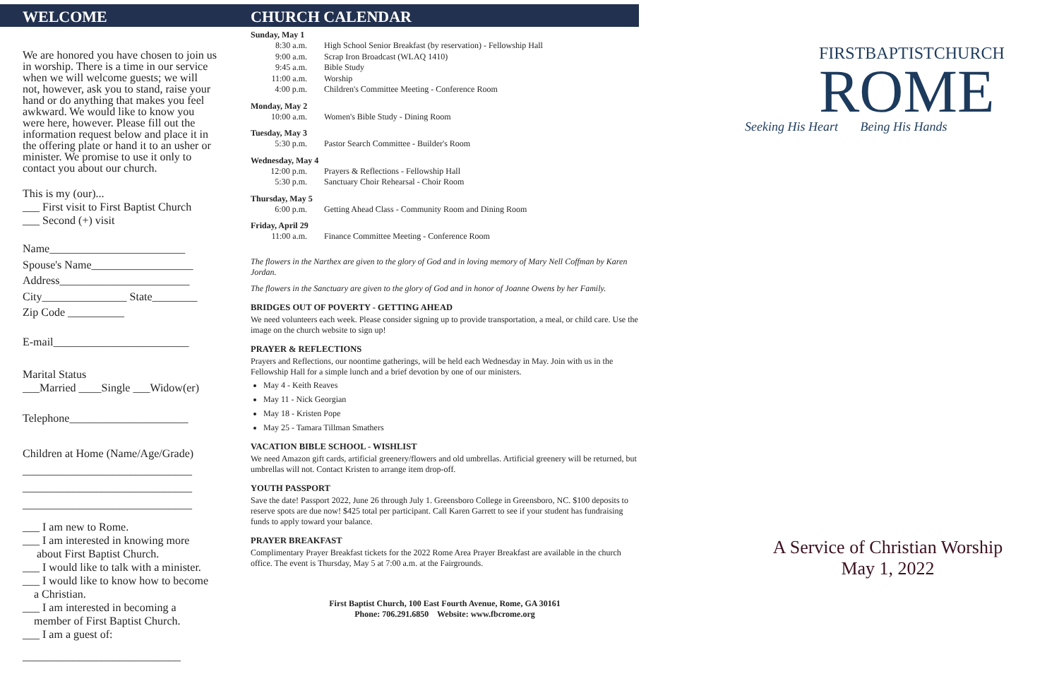WELCOME
We are honored you have chosen to join us in worship. There is a time in our service when we will welcome guests; we will not, however, ask you to stand, raise your hand or do anything that makes you feel awkward. We would like to know you were here, however. Please fill out the information request below and place it in the offering plate or hand it to an usher or minister. We promise to use it only to contact you about our church.
This is my (our)...
___ First visit to First Baptist Church
___ Second (+) visit
Name________________________
Spouse's Name__________________
Address_______________________
City_______________ State________
Zip Code __________
E-mail________________________
Marital Status
___Married ____Single ___Widow(er)
Telephone_____________________
Children at Home (Name/Age/Grade)
______________________________
______________________________
______________________________
___ I am new to Rome.
___ I am interested in knowing more
about First Baptist Church.
___ I would like to talk with a minister.
___ I would like to know how to become
a Christian.
___ I am interested in becoming a
member of First Baptist Church.
___ I am a guest of:
____________________________
CHURCH CALENDAR
Sunday, May 1
8:30 a.m. High School Senior Breakfast (by reservation) - Fellowship Hall
9:00 a.m. Scrap Iron Broadcast (WLAQ 1410)
9:45 a.m. Bible Study
11:00 a.m. Worship
4:00 p.m. Children's Committee Meeting - Conference Room
Monday, May 2
10:00 a.m. Women's Bible Study - Dining Room
Tuesday, May 3
5:30 p.m. Pastor Search Committee - Builder's Room
Wednesday, May 4
12:00 p.m. Prayers & Reflections - Fellowship Hall
5:30 p.m. Sanctuary Choir Rehearsal - Choir Room
Thursday, May 5
6:00 p.m. Getting Ahead Class - Community Room and Dining Room
Friday, April 29
11:00 a.m. Finance Committee Meeting - Conference Room
The flowers in the Narthex are given to the glory of God and in loving memory of Mary Nell Coffman by Karen Jordan.
The flowers in the Sanctuary are given to the glory of God and in honor of Joanne Owens by her Family.
BRIDGES OUT OF POVERTY - GETTING AHEAD
We need volunteers each week. Please consider signing up to provide transportation, a meal, or child care. Use the image on the church website to sign up!
PRAYER & REFLECTIONS
Prayers and Reflections, our noontime gatherings, will be held each Wednesday in May. Join with us in the Fellowship Hall for a simple lunch and a brief devotion by one of our ministers.
May 4 - Keith Reaves
May 11 - Nick Georgian
May 18 - Kristen Pope
May 25 - Tamara Tillman Smathers
VACATION BIBLE SCHOOL - WISHLIST
We need Amazon gift cards, artificial greenery/flowers and old umbrellas. Artificial greenery will be returned, but umbrellas will not. Contact Kristen to arrange item drop-off.
YOUTH PASSPORT
Save the date! Passport 2022, June 26 through July 1. Greensboro College in Greensboro, NC. $100 deposits to reserve spots are due now! $425 total per participant. Call Karen Garrett to see if your student has fundraising funds to apply toward your balance.
PRAYER BREAKFAST
Complimentary Prayer Breakfast tickets for the 2022 Rome Area Prayer Breakfast are available in the church office. The event is Thursday, May 5 at 7:00 a.m. at the Fairgrounds.
First Baptist Church, 100 East Fourth Avenue, Rome, GA 30161
Phone: 706.291.6850 Website: www.fbcrome.org
FIRSTBAPTISTCHURCH
ROME
Seeking His Heart Being His Hands
A Service of Christian Worship
May 1, 2022